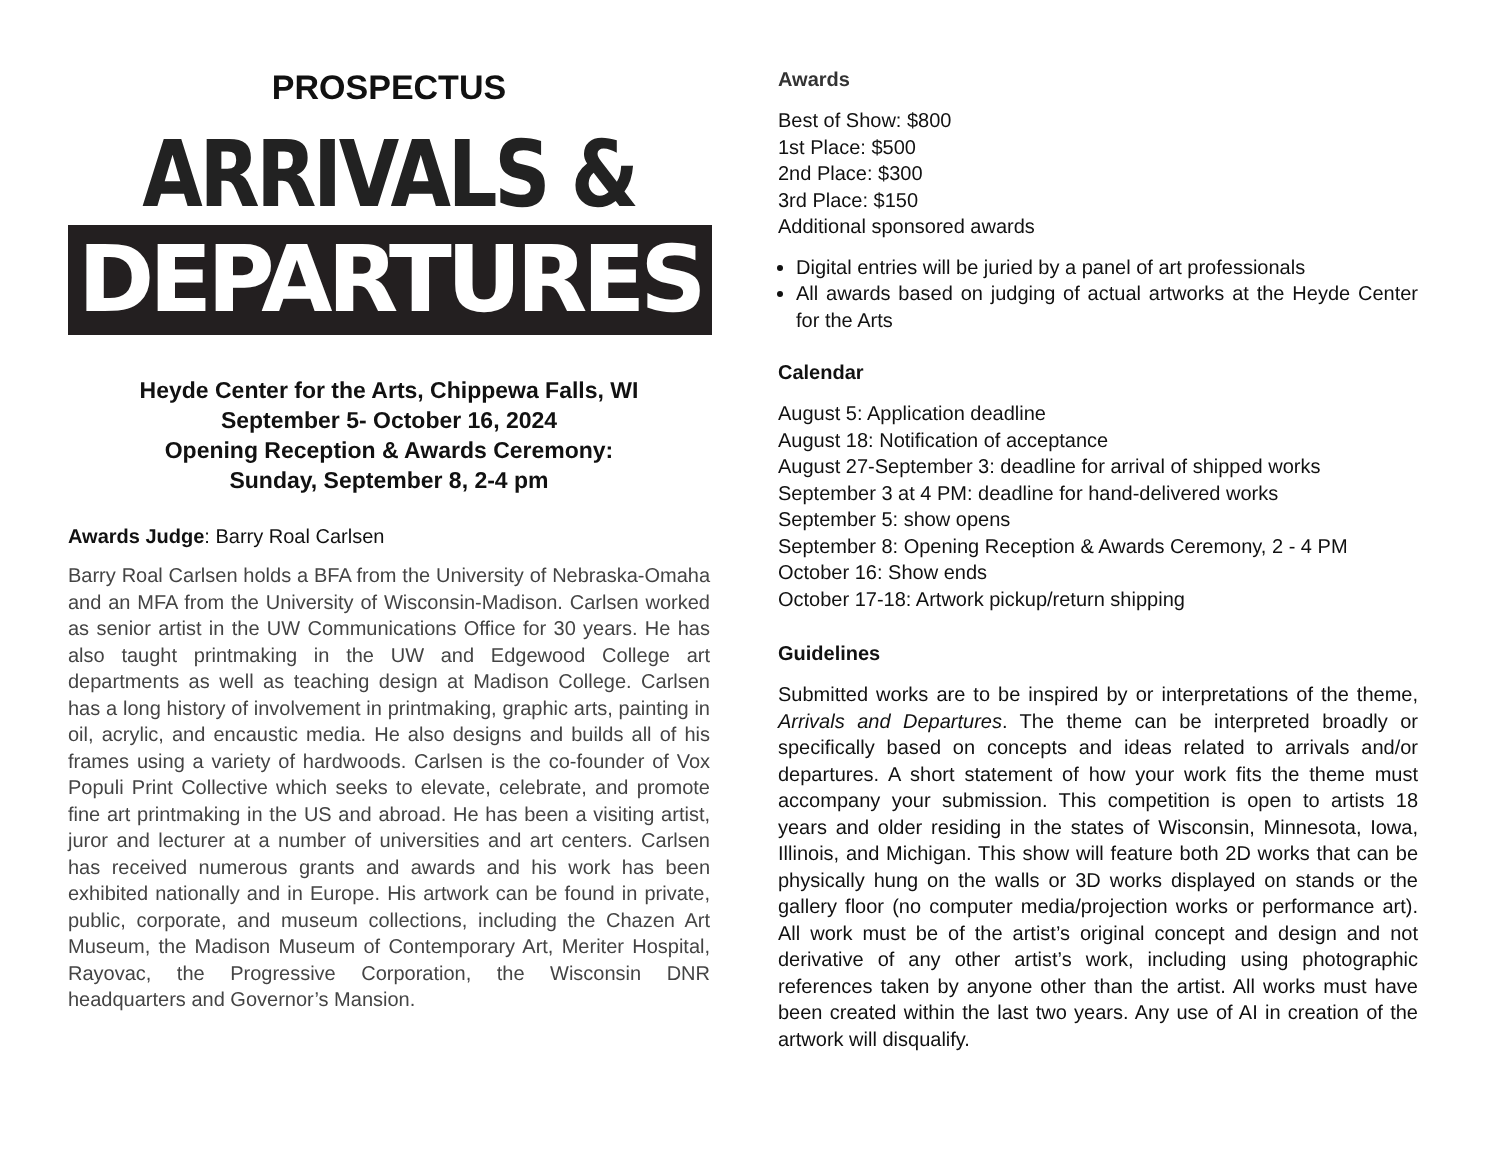PROSPECTUS
ARRIVALS &
DEPARTURES
Heyde Center for the Arts, Chippewa Falls, WI
September 5- October 16, 2024
Opening Reception & Awards Ceremony:
Sunday, September 8, 2-4 pm
Awards Judge: Barry Roal Carlsen
Barry Roal Carlsen holds a BFA from the University of Nebraska-Omaha and an MFA from the University of Wisconsin-Madison. Carlsen worked as senior artist in the UW Communications Office for 30 years. He has also taught printmaking in the UW and Edgewood College art departments as well as teaching design at Madison College. Carlsen has a long history of involvement in printmaking, graphic arts, painting in oil, acrylic, and encaustic media. He also designs and builds all of his frames using a variety of hardwoods. Carlsen is the co-founder of Vox Populi Print Collective which seeks to elevate, celebrate, and promote fine art printmaking in the US and abroad. He has been a visiting artist, juror and lecturer at a number of universities and art centers. Carlsen has received numerous grants and awards and his work has been exhibited nationally and in Europe. His artwork can be found in private, public, corporate, and museum collections, including the Chazen Art Museum, the Madison Museum of Contemporary Art, Meriter Hospital, Rayovac, the Progressive Corporation, the Wisconsin DNR headquarters and Governor’s Mansion.
Awards
Best of Show: $800
1st Place: $500
2nd Place: $300
3rd Place: $150
Additional sponsored awards
Digital entries will be juried by a panel of art professionals
All awards based on judging of actual artworks at the Heyde Center for the Arts
Calendar
August 5: Application deadline
August 18: Notification of acceptance
August 27-September 3: deadline for arrival of shipped works
September 3 at 4 PM: deadline for hand-delivered works
September 5: show opens
September 8: Opening Reception & Awards Ceremony, 2 - 4 PM
October 16: Show ends
October 17-18: Artwork pickup/return shipping
Guidelines
Submitted works are to be inspired by or interpretations of the theme, Arrivals and Departures. The theme can be interpreted broadly or specifically based on concepts and ideas related to arrivals and/or departures. A short statement of how your work fits the theme must accompany your submission. This competition is open to artists 18 years and older residing in the states of Wisconsin, Minnesota, Iowa, Illinois, and Michigan. This show will feature both 2D works that can be physically hung on the walls or 3D works displayed on stands or the gallery floor (no computer media/projection works or performance art). All work must be of the artist’s original concept and design and not derivative of any other artist’s work, including using photographic references taken by anyone other than the artist. All works must have been created within the last two years. Any use of AI in creation of the artwork will disqualify.